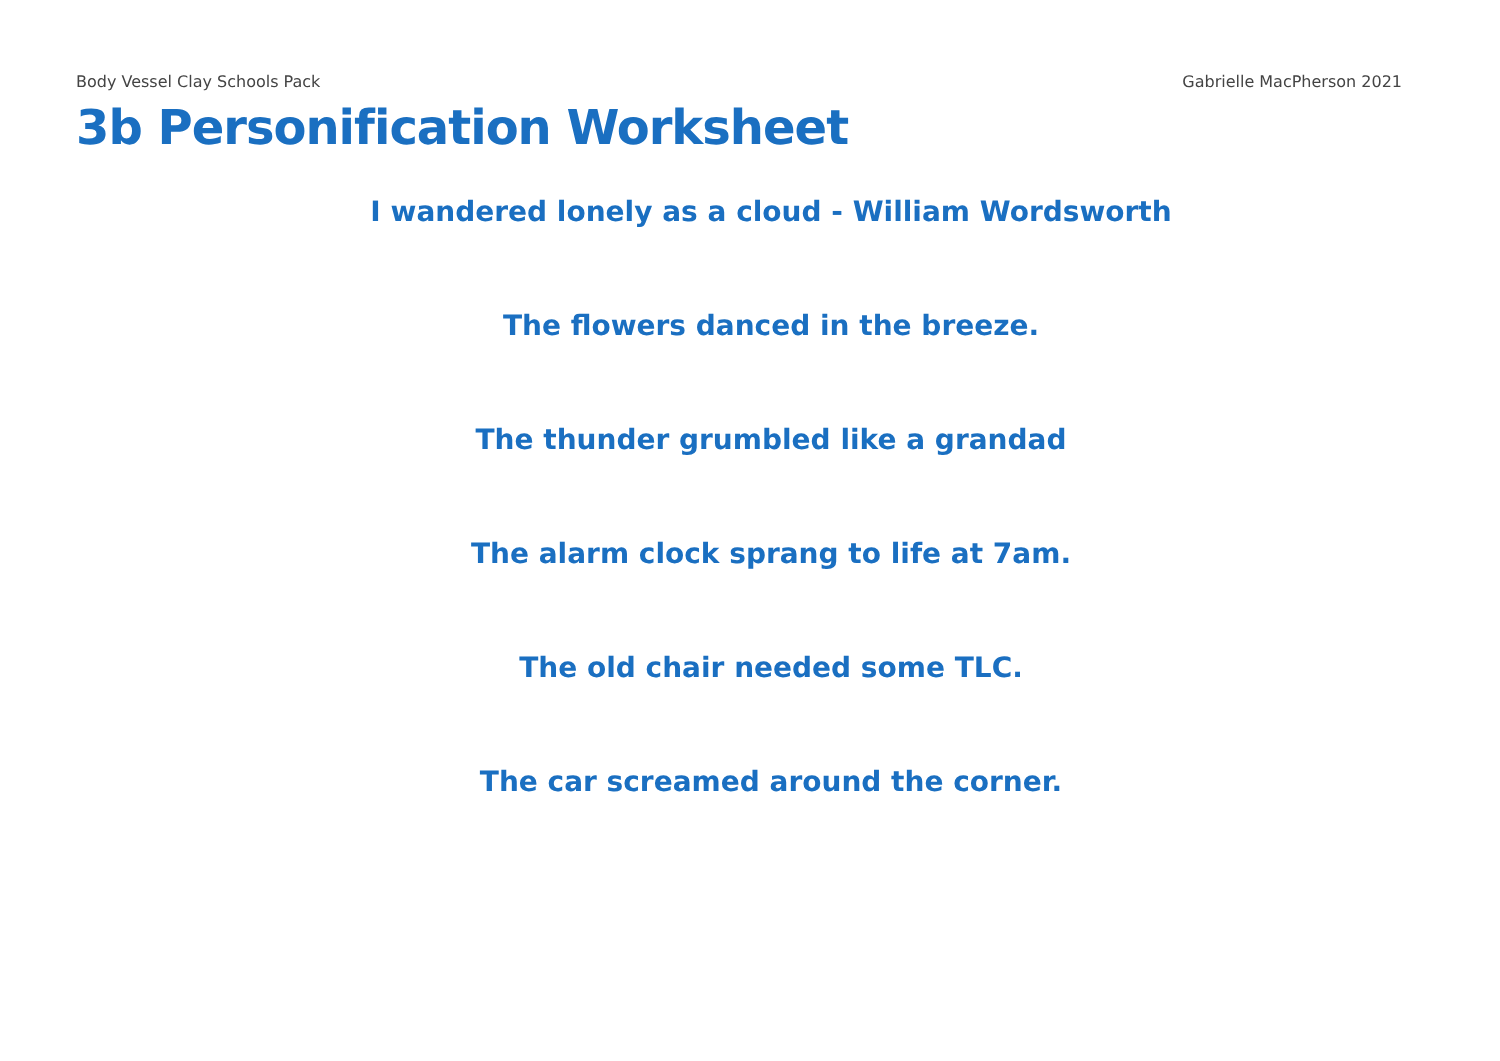Body Vessel Clay Schools Pack Gabrielle MacPherson 2021
3b Personification Worksheet
I wandered lonely as a cloud - William Wordsworth
The flowers danced in the breeze.
The thunder grumbled like a grandad
The alarm clock sprang to life at 7am.
The old chair needed some TLC.
The car screamed around the corner.